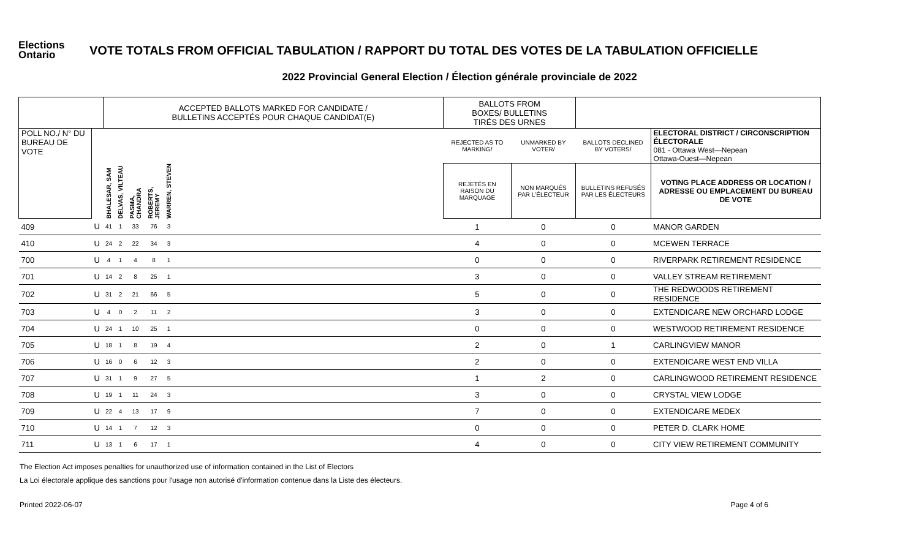Elections Ontario
VOTE TOTALS FROM OFFICIAL TABULATION / RAPPORT DU TOTAL DES VOTES DE LA TABULATION OFFICIELLE
2022 Provincial General Election / Élection générale provinciale de 2022
| | | ACCEPTED BALLOTS MARKED FOR CANDIDATE / BULLETINS ACCEPTÉS POUR CHAQUE CANDIDAT(E) | | | | | | BALLOTS FROM BOXES/ BULLETINS TIRÉS DES URNES | | | |
| POLL NO./ N° DU BUREAU DE VOTE | | | | | | | | REJECTED AS TO MARKING/ | UNMARKED BY VOTER/ | BALLOTS DECLINED BY VOTERS/ | ELECTORAL DISTRICT / CIRCONSCRIPTION ÉLECTORALE 081 - Ottawa West—Nepean Ottawa-Ouest—Nepean |
| | | BHALESAR, SAM | DELVAS, VILTEAU | PASMA, CHANDRA | ROBERTS, JEREMY | WARREN, STEVEN | | REJETÉS EN RAISON DU MARQUAGE | NON MARQUÉS PAR L'ÉLECTEUR | BULLETINS REFUSÉS PAR LES ÉLECTEURS | VOTING PLACE ADDRESS OR LOCATION / ADRESSE OU EMPLACEMENT DU BUREAU DE VOTE |
| 409 | U | 41 | 1 | 33 | 76 | 3 | | 1 | 0 | 0 | MANOR GARDEN |
| 410 | U | 24 | 2 | 22 | 34 | 3 | | 4 | 0 | 0 | MCEWEN TERRACE |
| 700 | U | 4 | 1 | 4 | 8 | 1 | | 0 | 0 | 0 | RIVERPARK RETIREMENT RESIDENCE |
| 701 | U | 14 | 2 | 8 | 25 | 1 | | 3 | 0 | 0 | VALLEY STREAM RETIREMENT |
| 702 | U | 31 | 2 | 21 | 66 | 5 | | 5 | 0 | 0 | THE REDWOODS RETIREMENT RESIDENCE |
| 703 | U | 4 | 0 | 2 | 11 | 2 | | 3 | 0 | 0 | EXTENDICARE NEW ORCHARD LODGE |
| 704 | U | 24 | 1 | 10 | 25 | 1 | | 0 | 0 | 0 | WESTWOOD RETIREMENT RESIDENCE |
| 705 | U | 18 | 1 | 8 | 19 | 4 | | 2 | 0 | 1 | CARLINGVIEW MANOR |
| 706 | U | 16 | 0 | 6 | 12 | 3 | | 2 | 0 | 0 | EXTENDICARE WEST END VILLA |
| 707 | U | 31 | 1 | 9 | 27 | 5 | | 1 | 2 | 0 | CARLINGWOOD RETIREMENT RESIDENCE |
| 708 | U | 19 | 1 | 11 | 24 | 3 | | 3 | 0 | 0 | CRYSTAL VIEW LODGE |
| 709 | U | 22 | 4 | 13 | 17 | 9 | | 7 | 0 | 0 | EXTENDICARE MEDEX |
| 710 | U | 14 | 1 | 7 | 12 | 3 | | 0 | 0 | 0 | PETER D. CLARK HOME |
| 711 | U | 13 | 1 | 6 | 17 | 1 | | 4 | 0 | 0 | CITY VIEW RETIREMENT COMMUNITY |
The Election Act imposes penalties for unauthorized use of information contained in the List of Electors
La Loi électorale applique des sanctions pour l'usage non autorisé d'information contenue dans la Liste des électeurs.
Printed 2022-06-07 Page 4 of 6